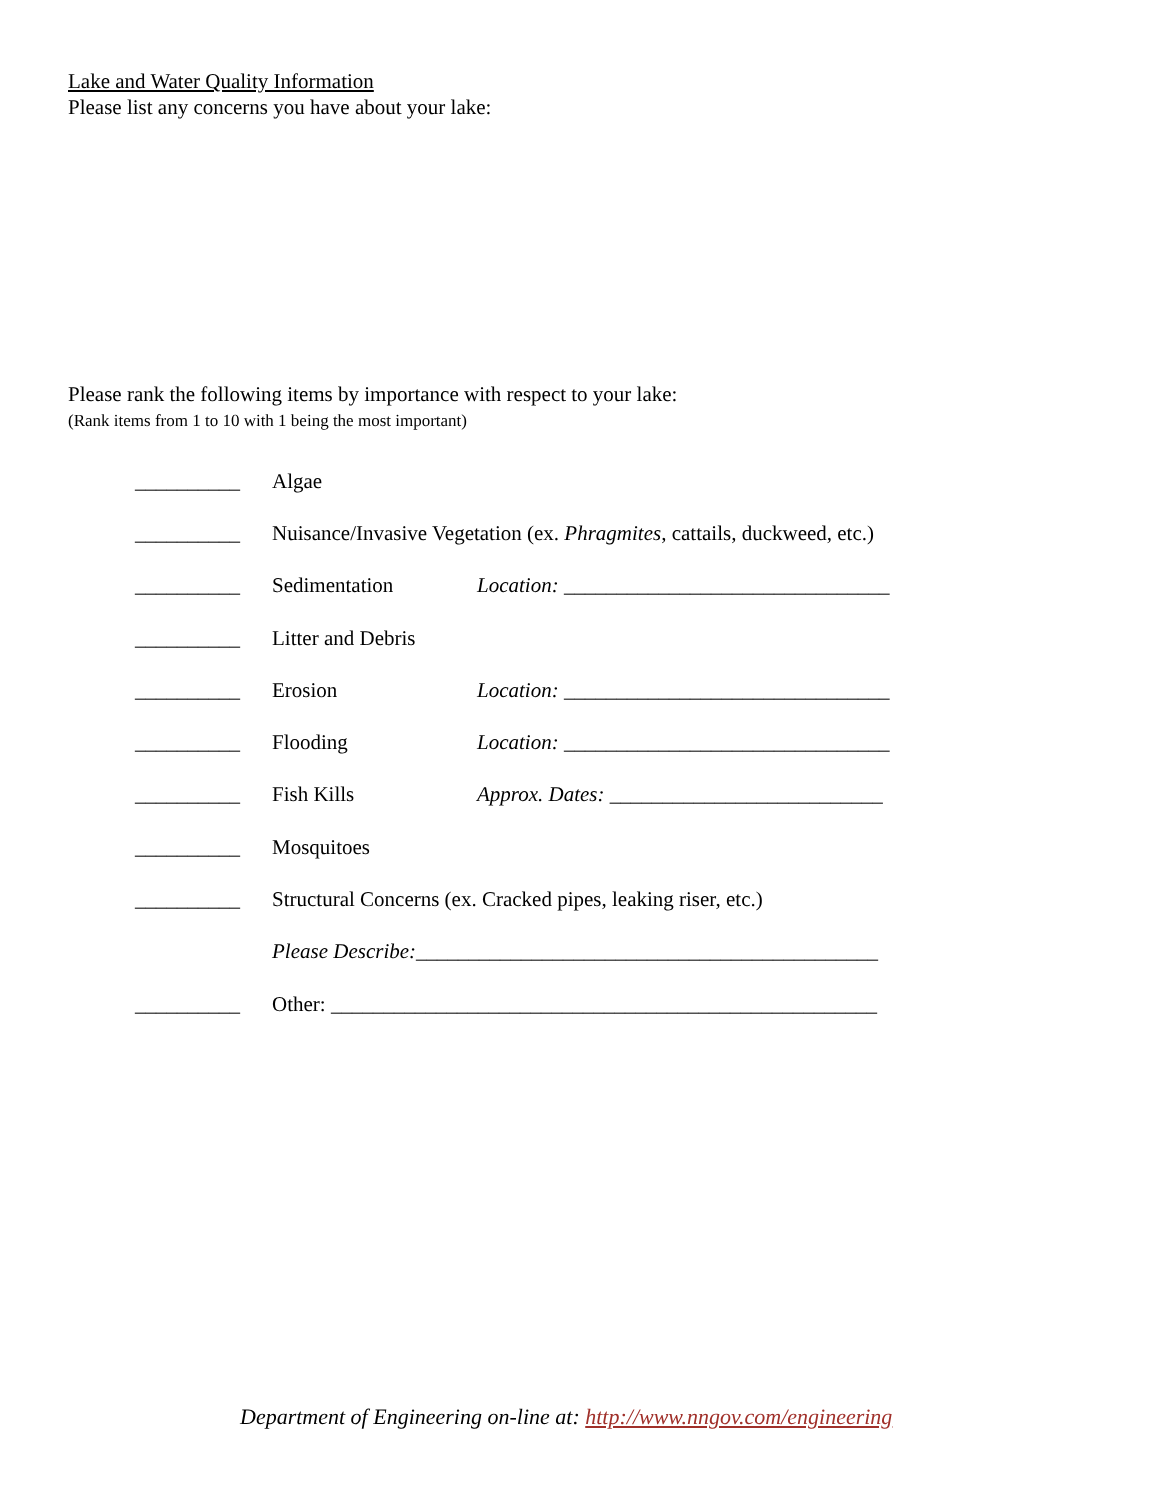Lake and Water Quality Information
Please list any concerns you have about your lake:
Please rank the following items by importance with respect to your lake:
(Rank items from 1 to 10 with 1 being the most important)
__________ Algae
__________ Nuisance/Invasive Vegetation (ex. Phragmites, cattails, duckweed, etc.)
__________ Sedimentation Location: _______________________________
__________ Litter and Debris
__________ Erosion Location: _______________________________
__________ Flooding Location: _______________________________
__________ Fish Kills Approx. Dates: __________________________
__________ Mosquitoes
__________ Structural Concerns (ex. Cracked pipes, leaking riser, etc.)
Please Describe:____________________________________________
__________ Other: ____________________________________________________
Department of Engineering on-line at: http://www.nngov.com/engineering